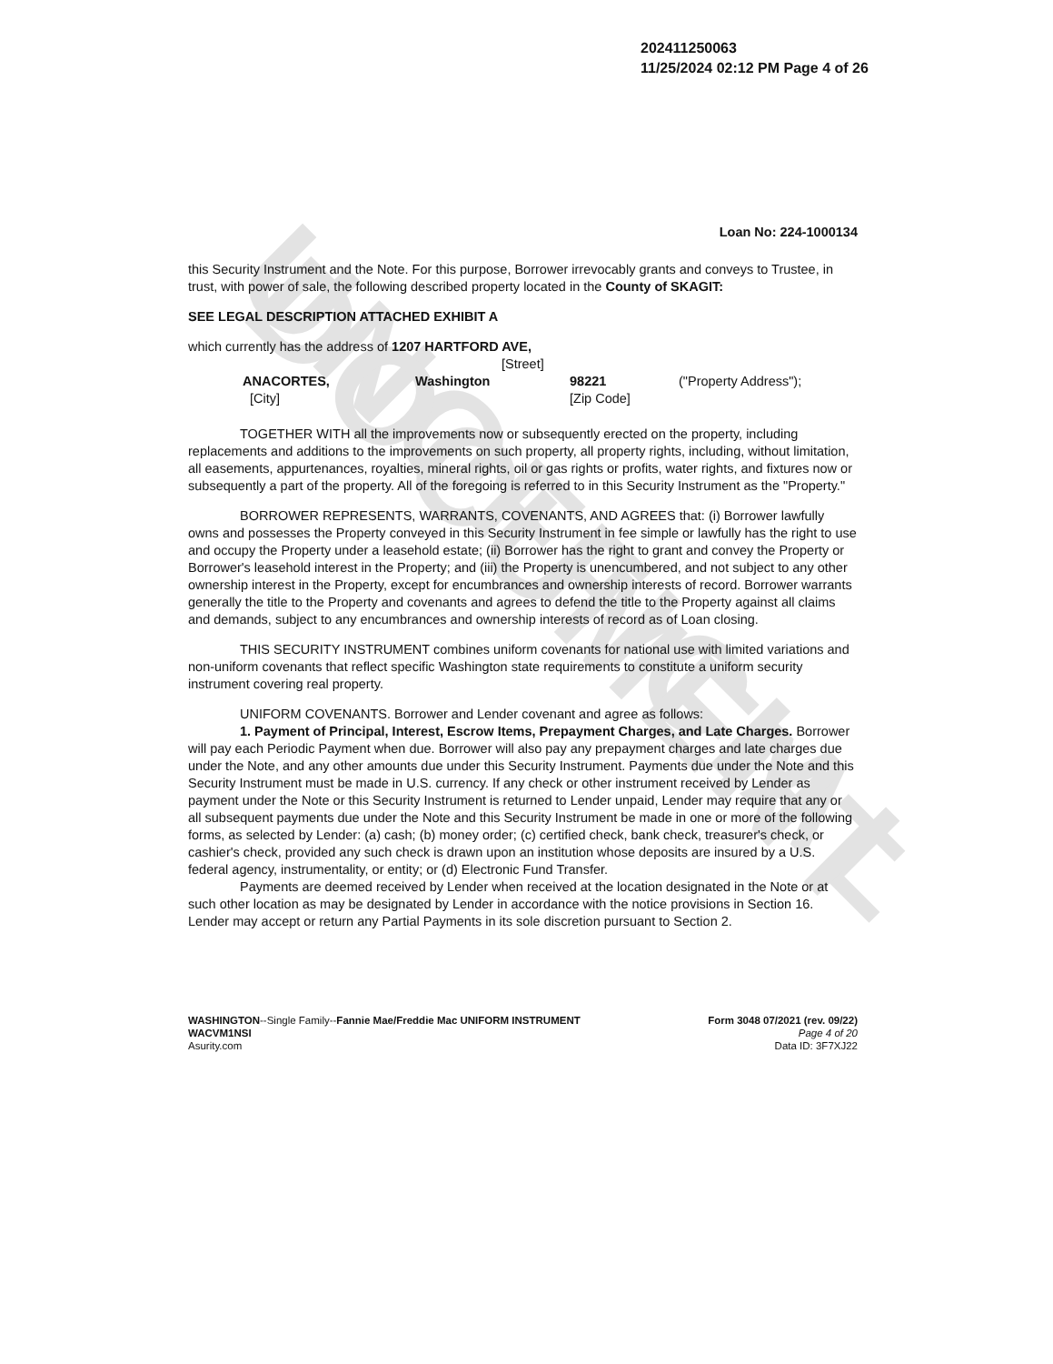UNOFFICIAL DOCUMENT
202411250063
11/25/2024 02:12 PM Page 4 of 26
Loan No: 224-1000134
this Security Instrument and the Note. For this purpose, Borrower irrevocably grants and conveys to Trustee, in trust, with power of sale, the following described property located in the County of SKAGIT:
SEE LEGAL DESCRIPTION ATTACHED EXHIBIT A
which currently has the address of 1207 HARTFORD AVE,
[Street]
ANACORTES, Washington 98221 ("Property Address");
[City] [Zip Code]
TOGETHER WITH all the improvements now or subsequently erected on the property, including replacements and additions to the improvements on such property, all property rights, including, without limitation, all easements, appurtenances, royalties, mineral rights, oil or gas rights or profits, water rights, and fixtures now or subsequently a part of the property. All of the foregoing is referred to in this Security Instrument as the "Property."
BORROWER REPRESENTS, WARRANTS, COVENANTS, AND AGREES that: (i) Borrower lawfully owns and possesses the Property conveyed in this Security Instrument in fee simple or lawfully has the right to use and occupy the Property under a leasehold estate; (ii) Borrower has the right to grant and convey the Property or Borrower's leasehold interest in the Property; and (iii) the Property is unencumbered, and not subject to any other ownership interest in the Property, except for encumbrances and ownership interests of record. Borrower warrants generally the title to the Property and covenants and agrees to defend the title to the Property against all claims and demands, subject to any encumbrances and ownership interests of record as of Loan closing.
THIS SECURITY INSTRUMENT combines uniform covenants for national use with limited variations and non-uniform covenants that reflect specific Washington state requirements to constitute a uniform security instrument covering real property.
UNIFORM COVENANTS. Borrower and Lender covenant and agree as follows:
1. Payment of Principal, Interest, Escrow Items, Prepayment Charges, and Late Charges. Borrower will pay each Periodic Payment when due. Borrower will also pay any prepayment charges and late charges due under the Note, and any other amounts due under this Security Instrument. Payments due under the Note and this Security Instrument must be made in U.S. currency. If any check or other instrument received by Lender as payment under the Note or this Security Instrument is returned to Lender unpaid, Lender may require that any or all subsequent payments due under the Note and this Security Instrument be made in one or more of the following forms, as selected by Lender: (a) cash; (b) money order; (c) certified check, bank check, treasurer's check, or cashier's check, provided any such check is drawn upon an institution whose deposits are insured by a U.S. federal agency, instrumentality, or entity; or (d) Electronic Fund Transfer.
Payments are deemed received by Lender when received at the location designated in the Note or at such other location as may be designated by Lender in accordance with the notice provisions in Section 16. Lender may accept or return any Partial Payments in its sole discretion pursuant to Section 2.
WASHINGTON--Single Family--Fannie Mae/Freddie Mac UNIFORM INSTRUMENT
WACVM1NSI
Asurity.com
Form 3048 07/2021 (rev. 09/22)
Page 4 of 20
Data ID: 3F7XJ22